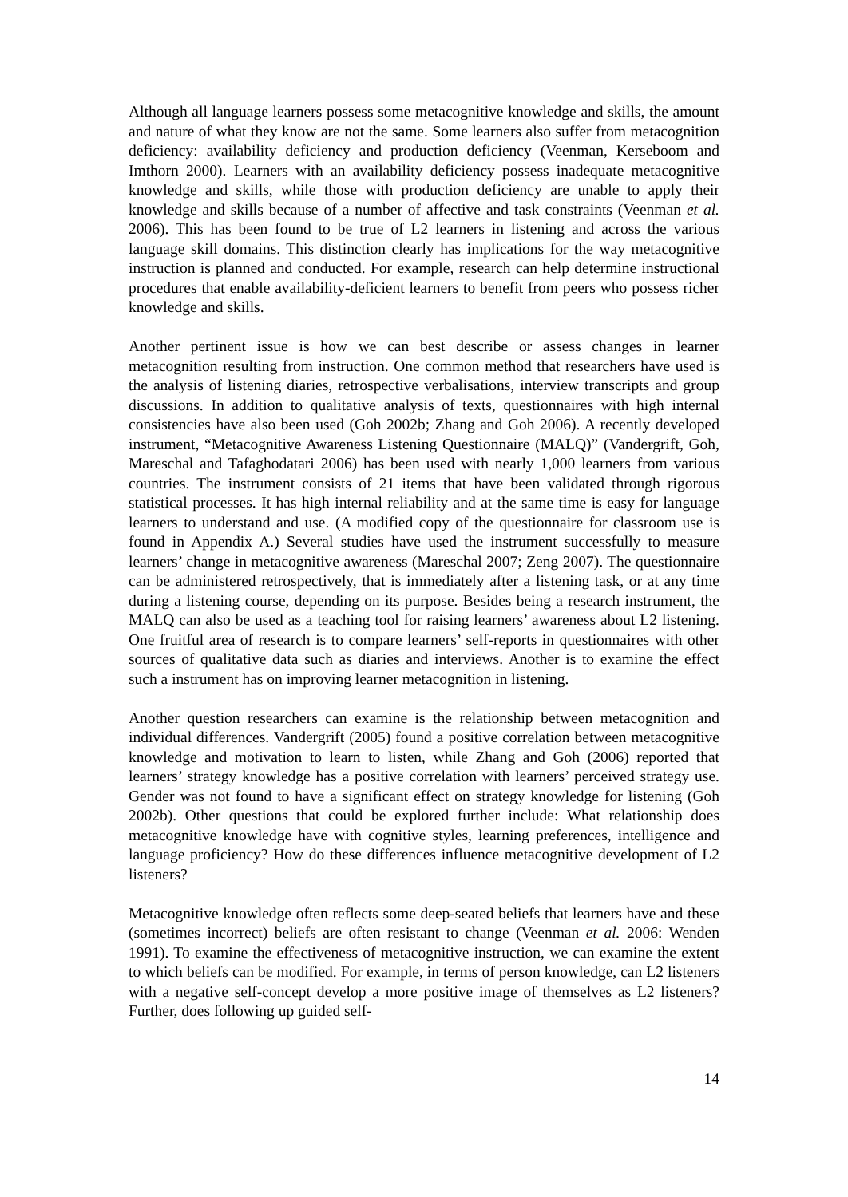Although all language learners possess some metacognitive knowledge and skills, the amount and nature of what they know are not the same. Some learners also suffer from metacognition deficiency: availability deficiency and production deficiency (Veenman, Kerseboom and Imthorn 2000). Learners with an availability deficiency possess inadequate metacognitive knowledge and skills, while those with production deficiency are unable to apply their knowledge and skills because of a number of affective and task constraints (Veenman et al. 2006). This has been found to be true of L2 learners in listening and across the various language skill domains. This distinction clearly has implications for the way metacognitive instruction is planned and conducted. For example, research can help determine instructional procedures that enable availability-deficient learners to benefit from peers who possess richer knowledge and skills.
Another pertinent issue is how we can best describe or assess changes in learner metacognition resulting from instruction. One common method that researchers have used is the analysis of listening diaries, retrospective verbalisations, interview transcripts and group discussions. In addition to qualitative analysis of texts, questionnaires with high internal consistencies have also been used (Goh 2002b; Zhang and Goh 2006). A recently developed instrument, “Metacognitive Awareness Listening Questionnaire (MALQ)” (Vandergrift, Goh, Mareschal and Tafaghodatari 2006) has been used with nearly 1,000 learners from various countries. The instrument consists of 21 items that have been validated through rigorous statistical processes. It has high internal reliability and at the same time is easy for language learners to understand and use. (A modified copy of the questionnaire for classroom use is found in Appendix A.) Several studies have used the instrument successfully to measure learners’ change in metacognitive awareness (Mareschal 2007; Zeng 2007). The questionnaire can be administered retrospectively, that is immediately after a listening task, or at any time during a listening course, depending on its purpose. Besides being a research instrument, the MALQ can also be used as a teaching tool for raising learners’ awareness about L2 listening. One fruitful area of research is to compare learners’ self-reports in questionnaires with other sources of qualitative data such as diaries and interviews. Another is to examine the effect such a instrument has on improving learner metacognition in listening.
Another question researchers can examine is the relationship between metacognition and individual differences. Vandergrift (2005) found a positive correlation between metacognitive knowledge and motivation to learn to listen, while Zhang and Goh (2006) reported that learners’ strategy knowledge has a positive correlation with learners’ perceived strategy use. Gender was not found to have a significant effect on strategy knowledge for listening (Goh 2002b). Other questions that could be explored further include: What relationship does metacognitive knowledge have with cognitive styles, learning preferences, intelligence and language proficiency? How do these differences influence metacognitive development of L2 listeners?
Metacognitive knowledge often reflects some deep-seated beliefs that learners have and these (sometimes incorrect) beliefs are often resistant to change (Veenman et al. 2006: Wenden 1991). To examine the effectiveness of metacognitive instruction, we can examine the extent to which beliefs can be modified. For example, in terms of person knowledge, can L2 listeners with a negative self-concept develop a more positive image of themselves as L2 listeners? Further, does following up guided self-
14